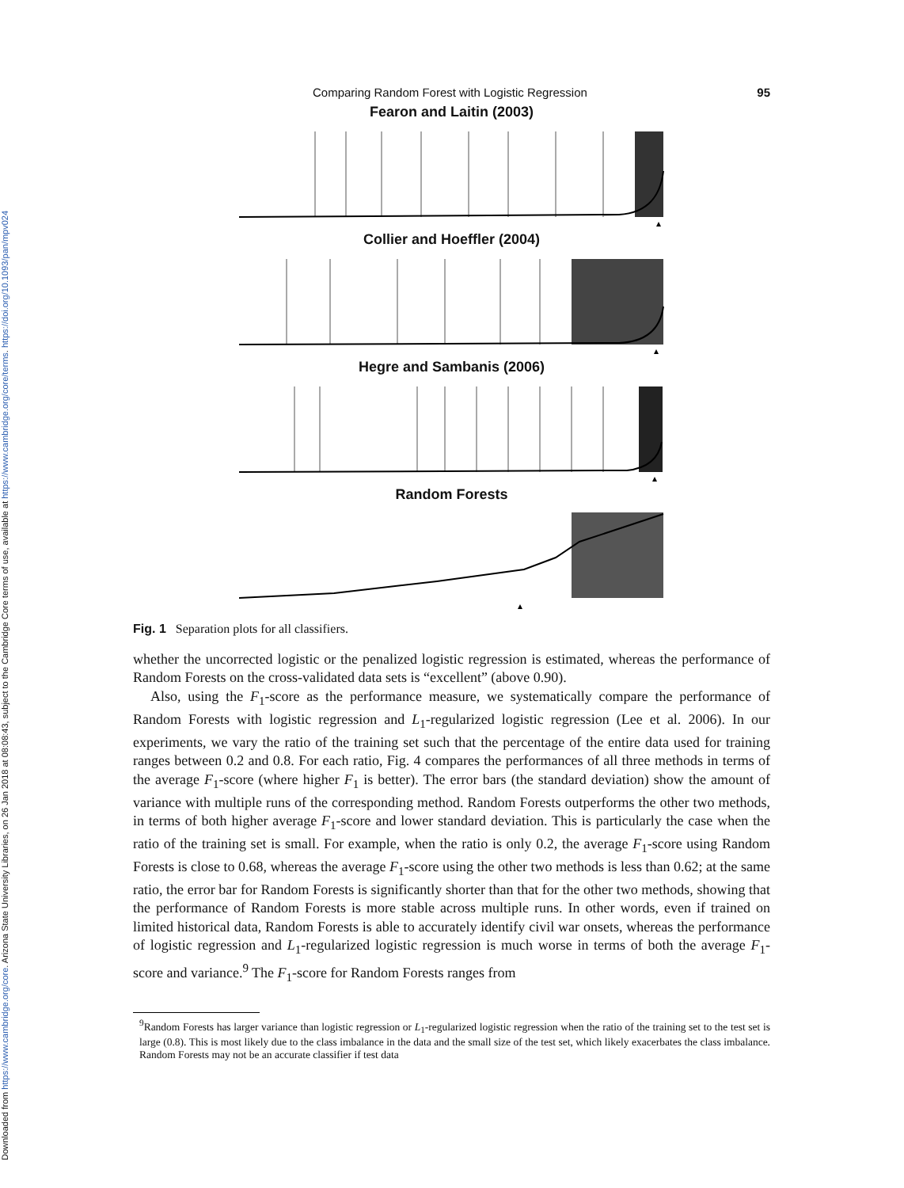Downloaded from https://www.cambridge.org/core. Arizona State University Libraries, on 26 Jan 2018 at 08:08:43, subject to the Cambridge Core terms of use, available at https://www.cambridge.org/core/terms. https://doi.org/10.1093/pan/mpv024
Comparing Random Forest with Logistic Regression 95
Fearon and Laitin (2003)
Collier and Hoeffler (2004)
Hegre and Sambanis (2006)
Random Forests
Fig. 1 Separation plots for all classifiers.
whether the uncorrected logistic or the penalized logistic regression is estimated, whereas the performance of Random Forests on the cross-validated data sets is “excellent” (above 0.90).
Also, using the F<sub>1</sub>-score as the performance measure, we systematically compare the performance of Random Forests with logistic regression and L<sub>1</sub>-regularized logistic regression (Lee et al. 2006). In our experiments, we vary the ratio of the training set such that the percentage of the entire data used for training ranges between 0.2 and 0.8. For each ratio, Fig. 4 compares the performances of all three methods in terms of the average F<sub>1</sub>-score (where higher F<sub>1</sub> is better). The error bars (the standard deviation) show the amount of variance with multiple runs of the corresponding method. Random Forests outperforms the other two methods, in terms of both higher average F<sub>1</sub>-score and lower standard deviation. This is particularly the case when the ratio of the training set is small. For example, when the ratio is only 0.2, the average F<sub>1</sub>-score using Random Forests is close to 0.68, whereas the average F<sub>1</sub>-score using the other two methods is less than 0.62; at the same ratio, the error bar for Random Forests is significantly shorter than that for the other two methods, showing that the performance of Random Forests is more stable across multiple runs. In other words, even if trained on limited historical data, Random Forests is able to accurately identify civil war onsets, whereas the performance of logistic regression and L<sub>1</sub>-regularized logistic regression is much worse in terms of both the average F<sub>1</sub>-score and variance.<sup>9</sup> The F<sub>1</sub>-score for Random Forests ranges from
<sup>9</sup> Random Forests has larger variance than logistic regression or L<sub>1</sub>-regularized logistic regression when the ratio of the training set to the test set is large (0.8). This is most likely due to the class imbalance in the data and the small size of the test set, which likely exacerbates the class imbalance. Random Forests may not be an accurate classifier if test data